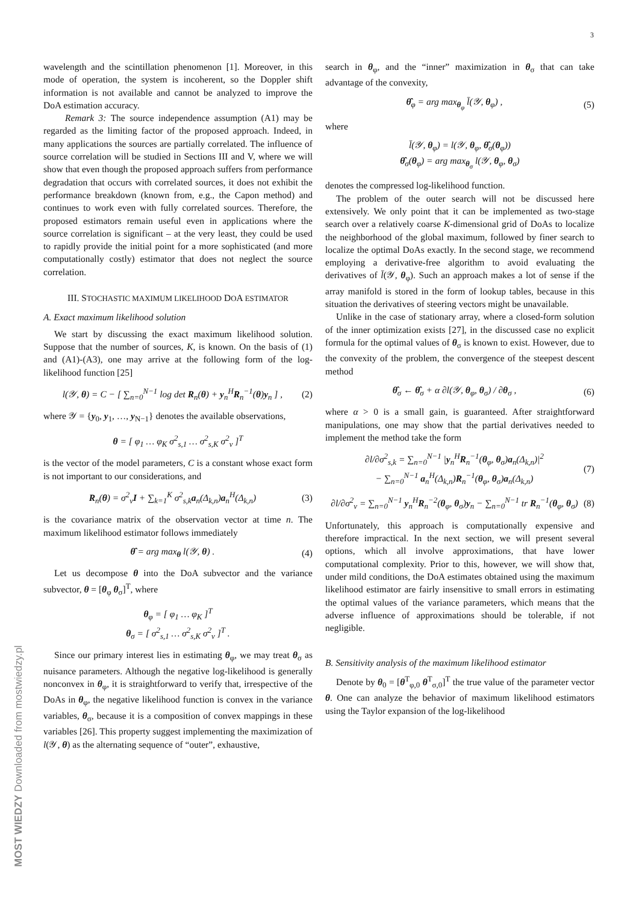3
MOST WIEDZY Downloaded from mostwiedzy.pl
wavelength and the scintillation phenomenon [1]. Moreover, in this mode of operation, the system is incoherent, so the Doppler shift information is not available and cannot be analyzed to improve the DoA estimation accuracy.
Remark 3: The source independence assumption (A1) may be regarded as the limiting factor of the proposed approach. Indeed, in many applications the sources are partially correlated. The influence of source correlation will be studied in Sections III and V, where we will show that even though the proposed approach suffers from performance degradation that occurs with correlated sources, it does not exhibit the performance breakdown (known from, e.g., the Capon method) and continues to work even with fully correlated sources. Therefore, the proposed estimators remain useful even in applications where the source correlation is significant – at the very least, they could be used to rapidly provide the initial point for a more sophisticated (and more computationally costly) estimator that does not neglect the source correlation.
III. STOCHASTIC MAXIMUM LIKELIHOOD DOA ESTIMATOR
A. Exact maximum likelihood solution
We start by discussing the exact maximum likelihood solution. Suppose that the number of sources, K, is known. On the basis of (1) and (A1)-(A3), one may arrive at the following form of the log-likelihood function [25]
l(𝒴, θ) = C − [ ∑<sub>n=0</sub><sup>N−1</sup> log det R<sub>n</sub>(θ) + y<sub>n</sub><sup>H</sup>R<sub>n</sub><sup>−1</sup>(θ)y<sub>n</sub> ] , (2)
where 𝒴 = {y<sub>0</sub>, y<sub>1</sub>, …, y<sub>N−1</sub>} denotes the available observations,
θ = [ φ<sub>1</sub> … φ<sub>K</sub> σ<sup>2</sup><sub>s,1</sub> … σ<sup>2</sup><sub>s,K</sub> σ<sup>2</sup><sub>v</sub> ]<sup>T</sup>
is the vector of the model parameters, C is a constant whose exact form is not important to our considerations, and
R<sub>n</sub>(θ) = σ<sup>2</sup><sub>v</sub>I + ∑<sub>k=1</sub><sup>K</sup> σ<sup>2</sup><sub>s,k</sub>a<sub>n</sub>(Δ<sub>k,n</sub>)a<sub>n</sub><sup>H</sup>(Δ<sub>k,n</sub>) (3)
is the covariance matrix of the observation vector at time n. The maximum likelihood estimator follows immediately
θ̂ = arg max<sub>θ</sub> l(𝒴, θ) . (4)
Let us decompose θ into the DoA subvector and the variance subvector, θ = [θ<sub>φ</sub> θ<sub>σ</sub>]<sup>T</sup>, where
θ<sub>φ</sub> = [ φ<sub>1</sub> … φ<sub>K</sub> ]<sup>T</sup>
θ<sub>σ</sub> = [ σ<sup>2</sup><sub>s,1</sub> … σ<sup>2</sup><sub>s,K</sub> σ<sup>2</sup><sub>v</sub> ]<sup>T</sup> .
Since our primary interest lies in estimating θ<sub>φ</sub>, we may treat θ<sub>σ</sub> as nuisance parameters. Although the negative log-likelihood is generally nonconvex in θ<sub>φ</sub>, it is straightforward to verify that, irrespective of the DoAs in θ<sub>φ</sub>, the negative likelihood function is convex in the variance variables, θ<sub>σ</sub>, because it is a composition of convex mappings in these variables [26]. This property suggest implementing the maximization of l(𝒴, θ) as the alternating sequence of “outer”, exhaustive,
search in θ<sub>φ</sub>, and the “inner” maximization in θ<sub>σ</sub> that can take advantage of the convexity,
θ̂<sub>φ</sub> = arg max<sub>θ<sub>φ</sub></sub> l̄(𝒴, θ<sub>φ</sub>) , (5)
where
l̄(𝒴, θ<sub>φ</sub>) = l(𝒴, θ<sub>φ</sub>, θ̂<sub>σ</sub>(θ<sub>φ</sub>))
θ̂<sub>σ</sub>(θ<sub>φ</sub>) = arg max<sub>θ<sub>σ</sub></sub> l(𝒴, θ<sub>φ</sub>, θ<sub>σ</sub>)
denotes the compressed log-likelihood function.
The problem of the outer search will not be discussed here extensively. We only point that it can be implemented as two-stage search over a relatively coarse K-dimensional grid of DoAs to localize the neighborhood of the global maximum, followed by finer search to localize the optimal DoAs exactly. In the second stage, we recommend employing a derivative-free algorithm to avoid evaluating the derivatives of l̄(𝒴, θ<sub>φ</sub>). Such an approach makes a lot of sense if the array manifold is stored in the form of lookup tables, because in this situation the derivatives of steering vectors might be unavailable.
Unlike in the case of stationary array, where a closed-form solution of the inner optimization exists [27], in the discussed case no explicit formula for the optimal values of θ<sub>σ</sub> is known to exist. However, due to the convexity of the problem, the convergence of the steepest descent method
θ̂<sub>σ</sub> ← θ̂<sub>σ</sub> + α ∂l(𝒴, θ<sub>φ</sub>, θ<sub>σ</sub>) / ∂θ<sub>σ</sub> , (6)
where α > 0 is a small gain, is guaranteed. After straightforward manipulations, one may show that the partial derivatives needed to implement the method take the form
∂l/∂σ<sup>2</sup><sub>s,k</sub> = ∑<sub>n=0</sub><sup>N−1</sup> |y<sub>n</sub><sup>H</sup>R<sub>n</sub><sup>−1</sup>(θ<sub>φ</sub>, θ<sub>σ</sub>)a<sub>n</sub>(Δ<sub>k,n</sub>)|<sup>2</sup>
− ∑<sub>n=0</sub><sup>N−1</sup> a<sub>n</sub><sup>H</sup>(Δ<sub>k,n</sub>)R<sub>n</sub><sup>−1</sup>(θ<sub>φ</sub>, θ<sub>σ</sub>)a<sub>n</sub>(Δ<sub>k,n</sub>) (7)
∂l/∂σ<sup>2</sup><sub>v</sub> = ∑<sub>n=0</sub><sup>N−1</sup> y<sub>n</sub><sup>H</sup>R<sub>n</sub><sup>−2</sup>(θ<sub>φ</sub>, θ<sub>σ</sub>)y<sub>n</sub> − ∑<sub>n=0</sub><sup>N−1</sup> tr R<sub>n</sub><sup>−1</sup>(θ<sub>φ</sub>, θ<sub>σ</sub>) (8)
Unfortunately, this approach is computationally expensive and therefore impractical. In the next section, we will present several options, which all involve approximations, that have lower computational complexity. Prior to this, however, we will show that, under mild conditions, the DoA estimates obtained using the maximum likelihood estimator are fairly insensitive to small errors in estimating the optimal values of the variance parameters, which means that the adverse influence of approximations should be tolerable, if not negligible.
B. Sensitivity analysis of the maximum likelihood estimator
Denote by θ<sub>0</sub> = [θ<sup>T</sup><sub>φ,0</sub> θ<sup>T</sup><sub>σ,0</sub>]<sup>T</sup> the true value of the parameter vector θ. One can analyze the behavior of maximum likelihood estimators using the Taylor expansion of the log-likelihood